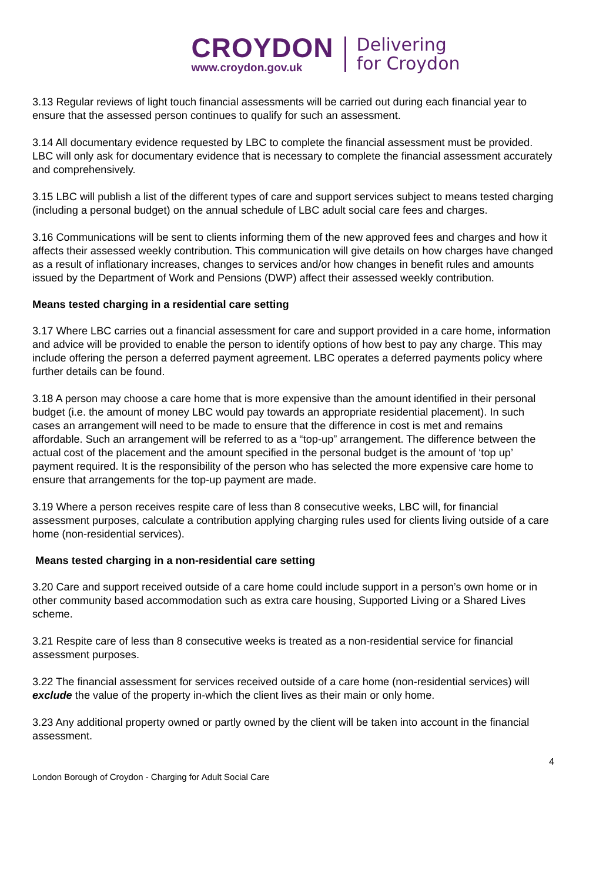CROYDON
www.croydon.gov.uk
Delivering
for Croydon
3.13 Regular reviews of light touch financial assessments will be carried out during each financial year to ensure that the assessed person continues to qualify for such an assessment.
3.14 All documentary evidence requested by LBC to complete the financial assessment must be provided. LBC will only ask for documentary evidence that is necessary to complete the financial assessment accurately and comprehensively.
3.15 LBC will publish a list of the different types of care and support services subject to means tested charging (including a personal budget) on the annual schedule of LBC adult social care fees and charges.
3.16 Communications will be sent to clients informing them of the new approved fees and charges and how it affects their assessed weekly contribution. This communication will give details on how charges have changed as a result of inflationary increases, changes to services and/or how changes in benefit rules and amounts issued by the Department of Work and Pensions (DWP) affect their assessed weekly contribution.
Means tested charging in a residential care setting
3.17 Where LBC carries out a financial assessment for care and support provided in a care home, information and advice will be provided to enable the person to identify options of how best to pay any charge. This may include offering the person a deferred payment agreement. LBC operates a deferred payments policy where further details can be found.
3.18 A person may choose a care home that is more expensive than the amount identified in their personal budget (i.e. the amount of money LBC would pay towards an appropriate residential placement). In such cases an arrangement will need to be made to ensure that the difference in cost is met and remains affordable. Such an arrangement will be referred to as a “top-up” arrangement. The difference between the actual cost of the placement and the amount specified in the personal budget is the amount of ‘top up’ payment required. It is the responsibility of the person who has selected the more expensive care home to ensure that arrangements for the top-up payment are made.
3.19 Where a person receives respite care of less than 8 consecutive weeks, LBC will, for financial assessment purposes, calculate a contribution applying charging rules used for clients living outside of a care home (non-residential services).
Means tested charging in a non-residential care setting
3.20 Care and support received outside of a care home could include support in a person’s own home or in other community based accommodation such as extra care housing, Supported Living or a Shared Lives scheme.
3.21 Respite care of less than 8 consecutive weeks is treated as a non-residential service for financial assessment purposes.
3.22 The financial assessment for services received outside of a care home (non-residential services) will exclude the value of the property in-which the client lives as their main or only home.
3.23 Any additional property owned or partly owned by the client will be taken into account in the financial assessment.
4
London Borough of Croydon - Charging for Adult Social Care